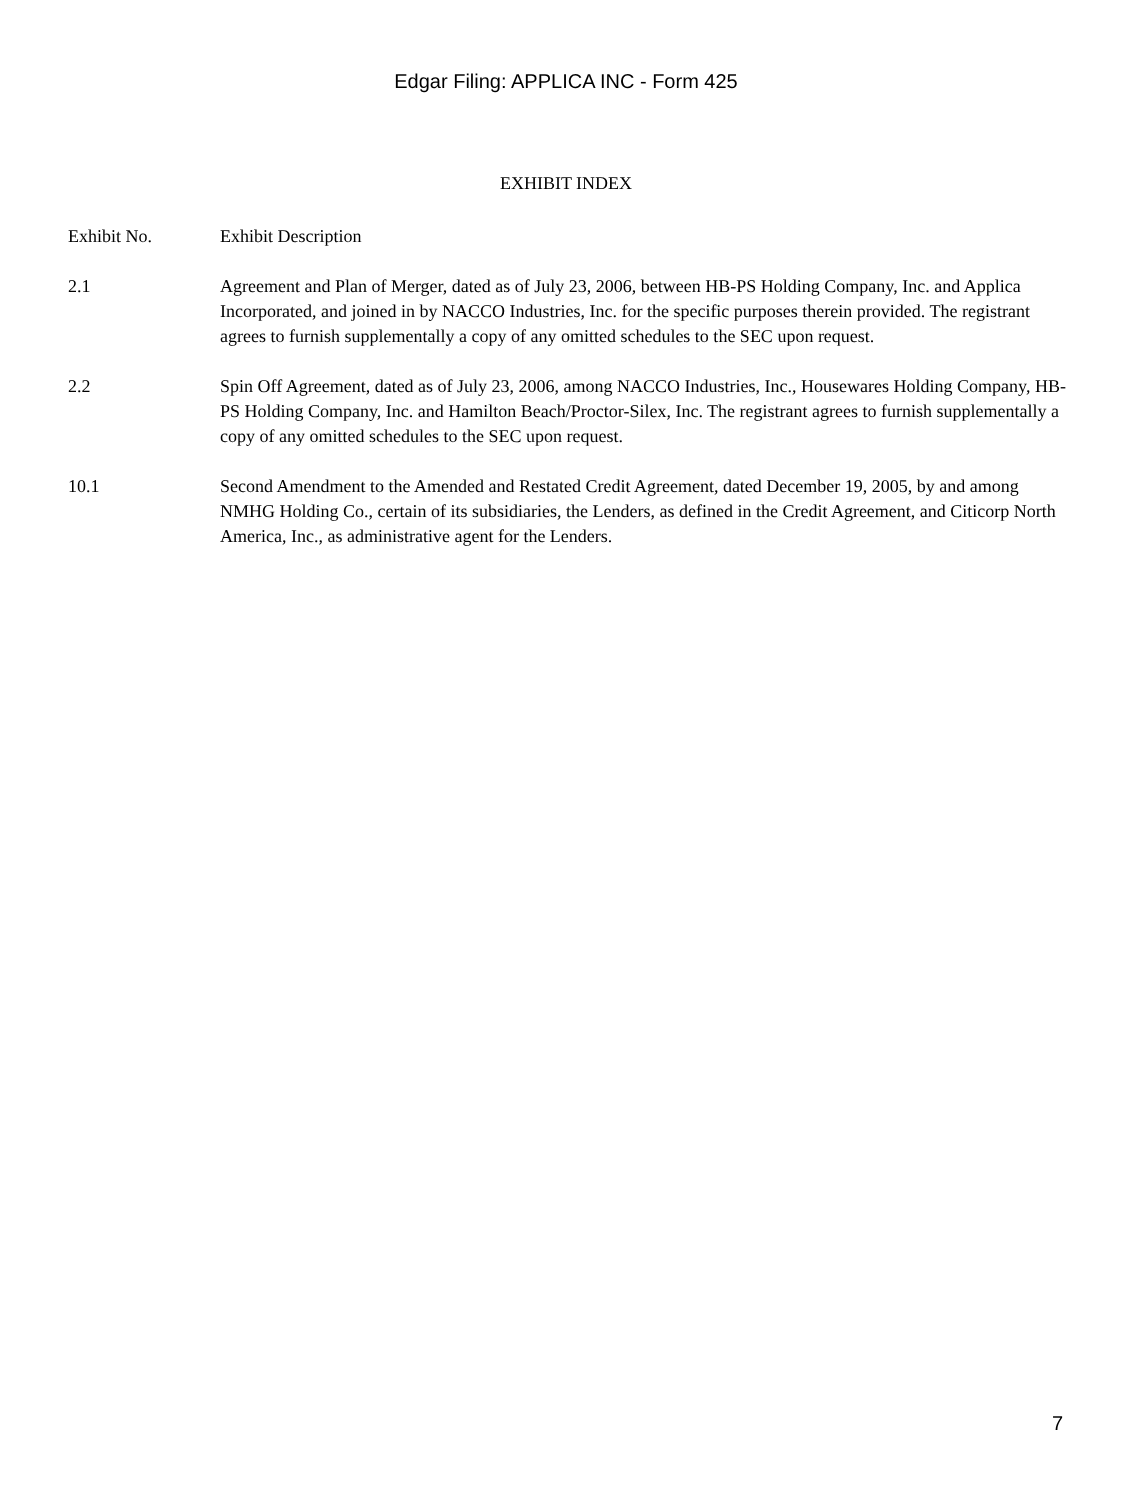Edgar Filing: APPLICA INC - Form 425
EXHIBIT INDEX
| Exhibit No. | Exhibit Description |
| --- | --- |
| 2.1 | Agreement and Plan of Merger, dated as of July 23, 2006, between HB-PS Holding Company, Inc. and Applica Incorporated, and joined in by NACCO Industries, Inc. for the specific purposes therein provided. The registrant agrees to furnish supplementally a copy of any omitted schedules to the SEC upon request. |
| 2.2 | Spin Off Agreement, dated as of July 23, 2006, among NACCO Industries, Inc., Housewares Holding Company, HB-PS Holding Company, Inc. and Hamilton Beach/Proctor-Silex, Inc. The registrant agrees to furnish supplementally a copy of any omitted schedules to the SEC upon request. |
| 10.1 | Second Amendment to the Amended and Restated Credit Agreement, dated December 19, 2005, by and among NMHG Holding Co., certain of its subsidiaries, the Lenders, as defined in the Credit Agreement, and Citicorp North America, Inc., as administrative agent for the Lenders. |
7